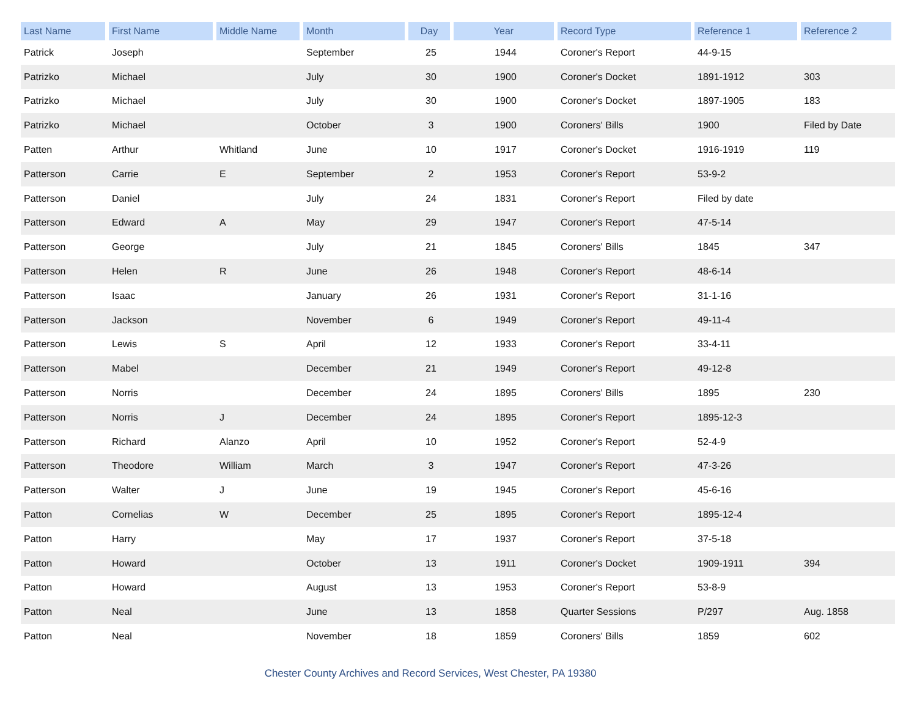| Last Name | First Name | Middle Name | Month | Day | Year | Record Type | Reference 1 | Reference 2 |
| --- | --- | --- | --- | --- | --- | --- | --- | --- |
| Patrick | Joseph | | September | 25 | 1944 | Coroner's Report | 44-9-15 | |
| Patrizko | Michael | | July | 30 | 1900 | Coroner's Docket | 1891-1912 | 303 |
| Patrizko | Michael | | July | 30 | 1900 | Coroner's Docket | 1897-1905 | 183 |
| Patrizko | Michael | | October | 3 | 1900 | Coroners' Bills | 1900 | Filed by Date |
| Patten | Arthur | Whitland | June | 10 | 1917 | Coroner's Docket | 1916-1919 | 119 |
| Patterson | Carrie | E | September | 2 | 1953 | Coroner's Report | 53-9-2 | |
| Patterson | Daniel | | July | 24 | 1831 | Coroner's Report | Filed by date | |
| Patterson | Edward | A | May | 29 | 1947 | Coroner's Report | 47-5-14 | |
| Patterson | George | | July | 21 | 1845 | Coroners' Bills | 1845 | 347 |
| Patterson | Helen | R | June | 26 | 1948 | Coroner's Report | 48-6-14 | |
| Patterson | Isaac | | January | 26 | 1931 | Coroner's Report | 31-1-16 | |
| Patterson | Jackson | | November | 6 | 1949 | Coroner's Report | 49-11-4 | |
| Patterson | Lewis | S | April | 12 | 1933 | Coroner's Report | 33-4-11 | |
| Patterson | Mabel | | December | 21 | 1949 | Coroner's Report | 49-12-8 | |
| Patterson | Norris | | December | 24 | 1895 | Coroners' Bills | 1895 | 230 |
| Patterson | Norris | J | December | 24 | 1895 | Coroner's Report | 1895-12-3 | |
| Patterson | Richard | Alanzo | April | 10 | 1952 | Coroner's Report | 52-4-9 | |
| Patterson | Theodore | William | March | 3 | 1947 | Coroner's Report | 47-3-26 | |
| Patterson | Walter | J | June | 19 | 1945 | Coroner's Report | 45-6-16 | |
| Patton | Cornelias | W | December | 25 | 1895 | Coroner's Report | 1895-12-4 | |
| Patton | Harry | | May | 17 | 1937 | Coroner's Report | 37-5-18 | |
| Patton | Howard | | October | 13 | 1911 | Coroner's Docket | 1909-1911 | 394 |
| Patton | Howard | | August | 13 | 1953 | Coroner's Report | 53-8-9 | |
| Patton | Neal | | June | 13 | 1858 | Quarter Sessions | P/297 | Aug. 1858 |
| Patton | Neal | | November | 18 | 1859 | Coroners' Bills | 1859 | 602 |
Chester County Archives and Record Services, West Chester, PA 19380